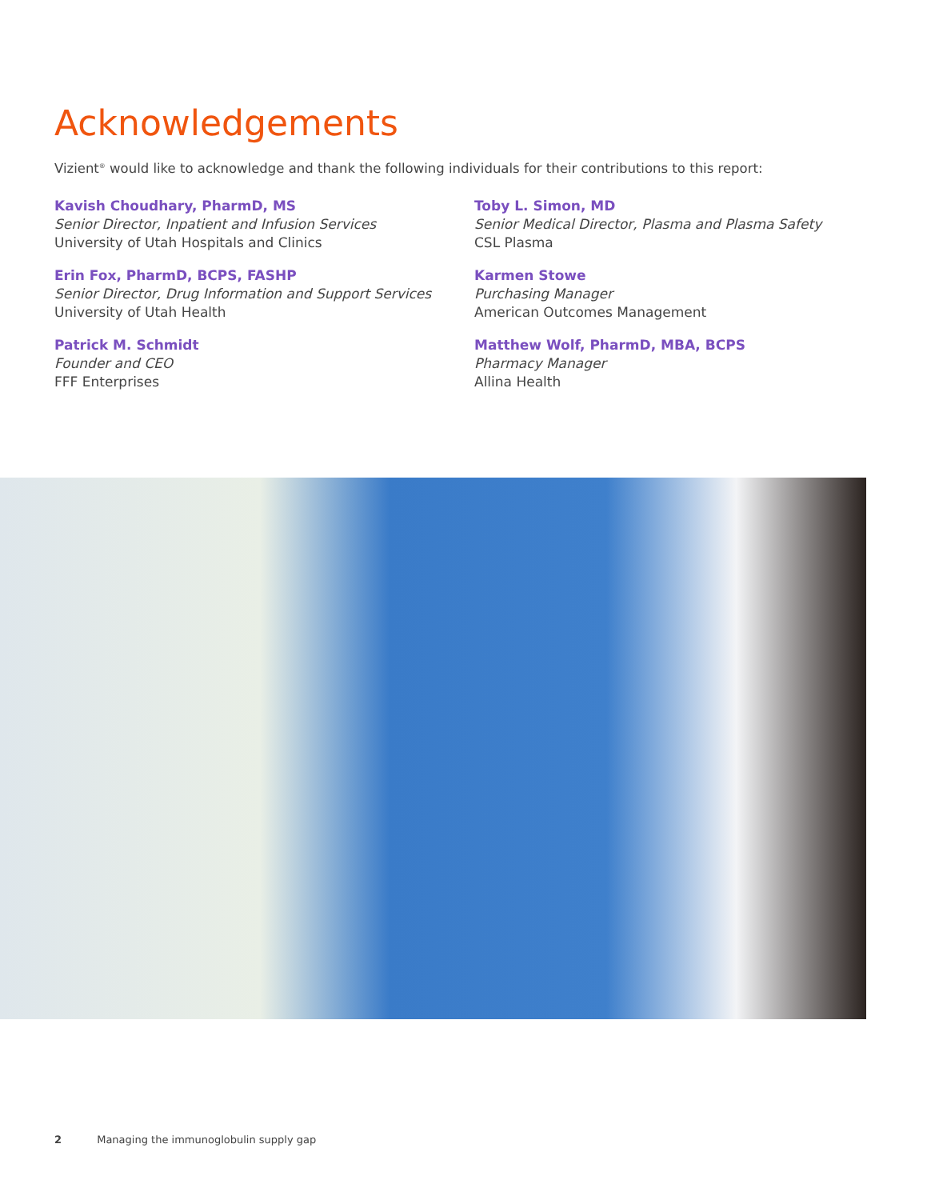Acknowledgements
Vizient<sup>®</sup> would like to acknowledge and thank the following individuals for their contributions to this report:
Kavish Choudhary, PharmD, MS
Senior Director, Inpatient and Infusion Services
University of Utah Hospitals and Clinics
Toby L. Simon, MD
Senior Medical Director, Plasma and Plasma Safety
CSL Plasma
Erin Fox, PharmD, BCPS, FASHP
Senior Director, Drug Information and Support Services
University of Utah Health
Karmen Stowe
Purchasing Manager
American Outcomes Management
Patrick M. Schmidt
Founder and CEO
FFF Enterprises
Matthew Wolf, PharmD, MBA, BCPS
Pharmacy Manager
Allina Health
2 Managing the immunoglobulin supply gap